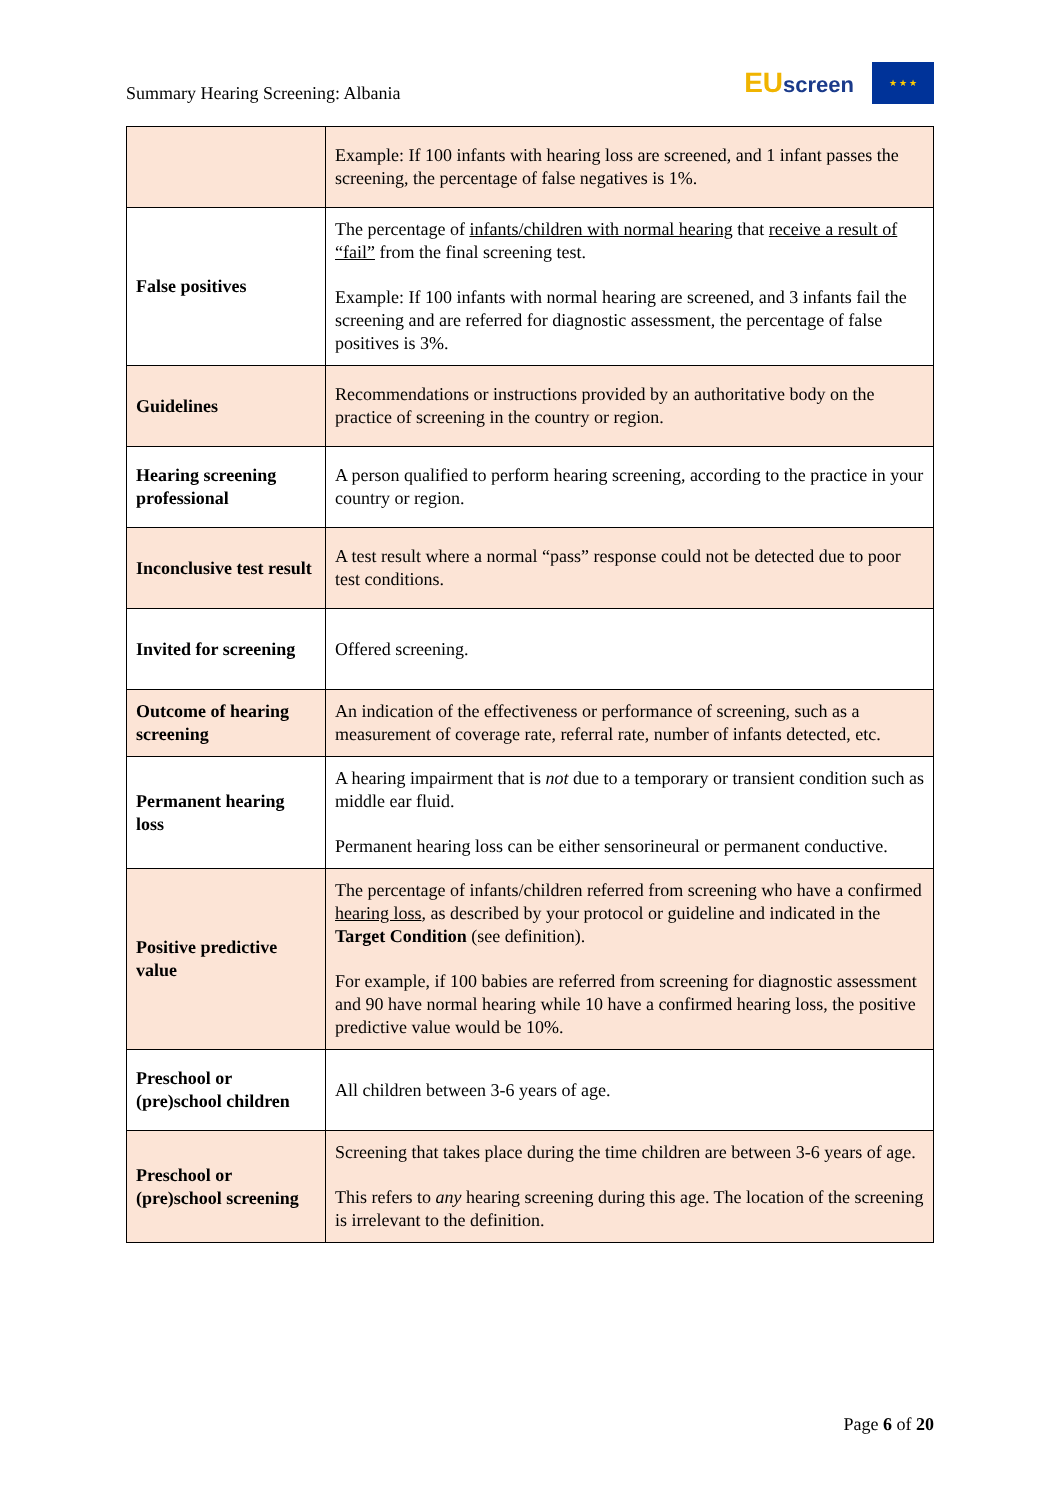Summary Hearing Screening: Albania
EUscreen
★ ★ ★
| | Example: If 100 infants with hearing loss are screened, and 1 infant passes the screening, the percentage of false negatives is 1%. |
| False positives | The percentage of infants/children with normal hearing that receive a result of “fail” from the final screening test. Example: If 100 infants with normal hearing are screened, and 3 infants fail the screening and are referred for diagnostic assessment, the percentage of false positives is 3%. |
| Guidelines | Recommendations or instructions provided by an authoritative body on the practice of screening in the country or region. |
| Hearing screening professional | A person qualified to perform hearing screening, according to the practice in your country or region. |
| Inconclusive test result | A test result where a normal “pass” response could not be detected due to poor test conditions. |
| Invited for screening | Offered screening. |
| Outcome of hearing screening | An indication of the effectiveness or performance of screening, such as a measurement of coverage rate, referral rate, number of infants detected, etc. |
| Permanent hearing loss | A hearing impairment that is not due to a temporary or transient condition such as middle ear fluid. Permanent hearing loss can be either sensorineural or permanent conductive. |
| Positive predictive value | The percentage of infants/children referred from screening who have a confirmed hearing loss , as described by your protocol or guideline and indicated in the Target Condition (see definition). For example, if 100 babies are referred from screening for diagnostic assessment and 90 have normal hearing while 10 have a confirmed hearing loss, the positive predictive value would be 10%. |
| Preschool or (pre)school children | All children between 3-6 years of age. |
| Preschool or (pre)school screening | Screening that takes place during the time children are between 3-6 years of age. This refers to any hearing screening during this age. The location of the screening is irrelevant to the definition. |
Page 6 of 20